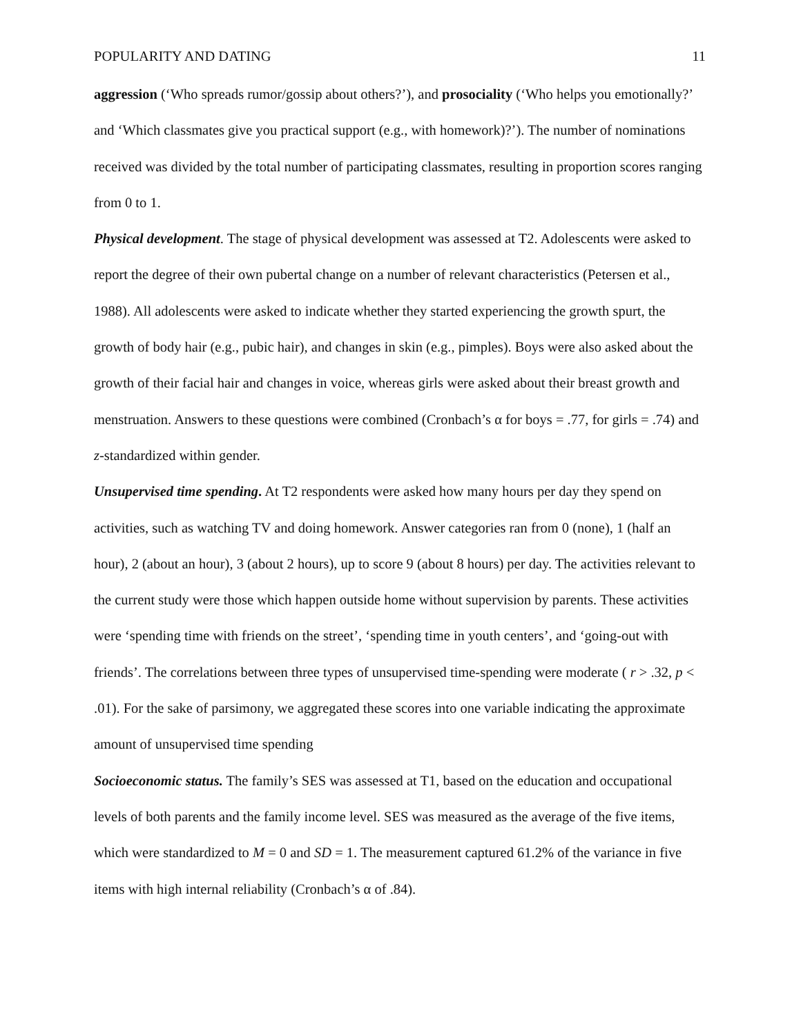POPULARITY AND DATING 11
aggression (‘Who spreads rumor/gossip about others?’), and prosociality (‘Who helps you emotionally?’ and ‘Which classmates give you practical support (e.g., with homework)?’). The number of nominations received was divided by the total number of participating classmates, resulting in proportion scores ranging from 0 to 1.
Physical development. The stage of physical development was assessed at T2. Adolescents were asked to report the degree of their own pubertal change on a number of relevant characteristics (Petersen et al., 1988). All adolescents were asked to indicate whether they started experiencing the growth spurt, the growth of body hair (e.g., pubic hair), and changes in skin (e.g., pimples). Boys were also asked about the growth of their facial hair and changes in voice, whereas girls were asked about their breast growth and menstruation. Answers to these questions were combined (Cronbach’s α for boys = .77, for girls = .74) and z-standardized within gender.
Unsupervised time spending. At T2 respondents were asked how many hours per day they spend on activities, such as watching TV and doing homework. Answer categories ran from 0 (none), 1 (half an hour), 2 (about an hour), 3 (about 2 hours), up to score 9 (about 8 hours) per day. The activities relevant to the current study were those which happen outside home without supervision by parents. These activities were ‘spending time with friends on the street’, ‘spending time in youth centers’, and ‘going-out with friends’. The correlations between three types of unsupervised time-spending were moderate ( r > .32, p < .01). For the sake of parsimony, we aggregated these scores into one variable indicating the approximate amount of unsupervised time spending
Socioeconomic status. The family’s SES was assessed at T1, based on the education and occupational levels of both parents and the family income level. SES was measured as the average of the five items, which were standardized to M = 0 and SD = 1. The measurement captured 61.2% of the variance in five items with high internal reliability (Cronbach’s α of .84).